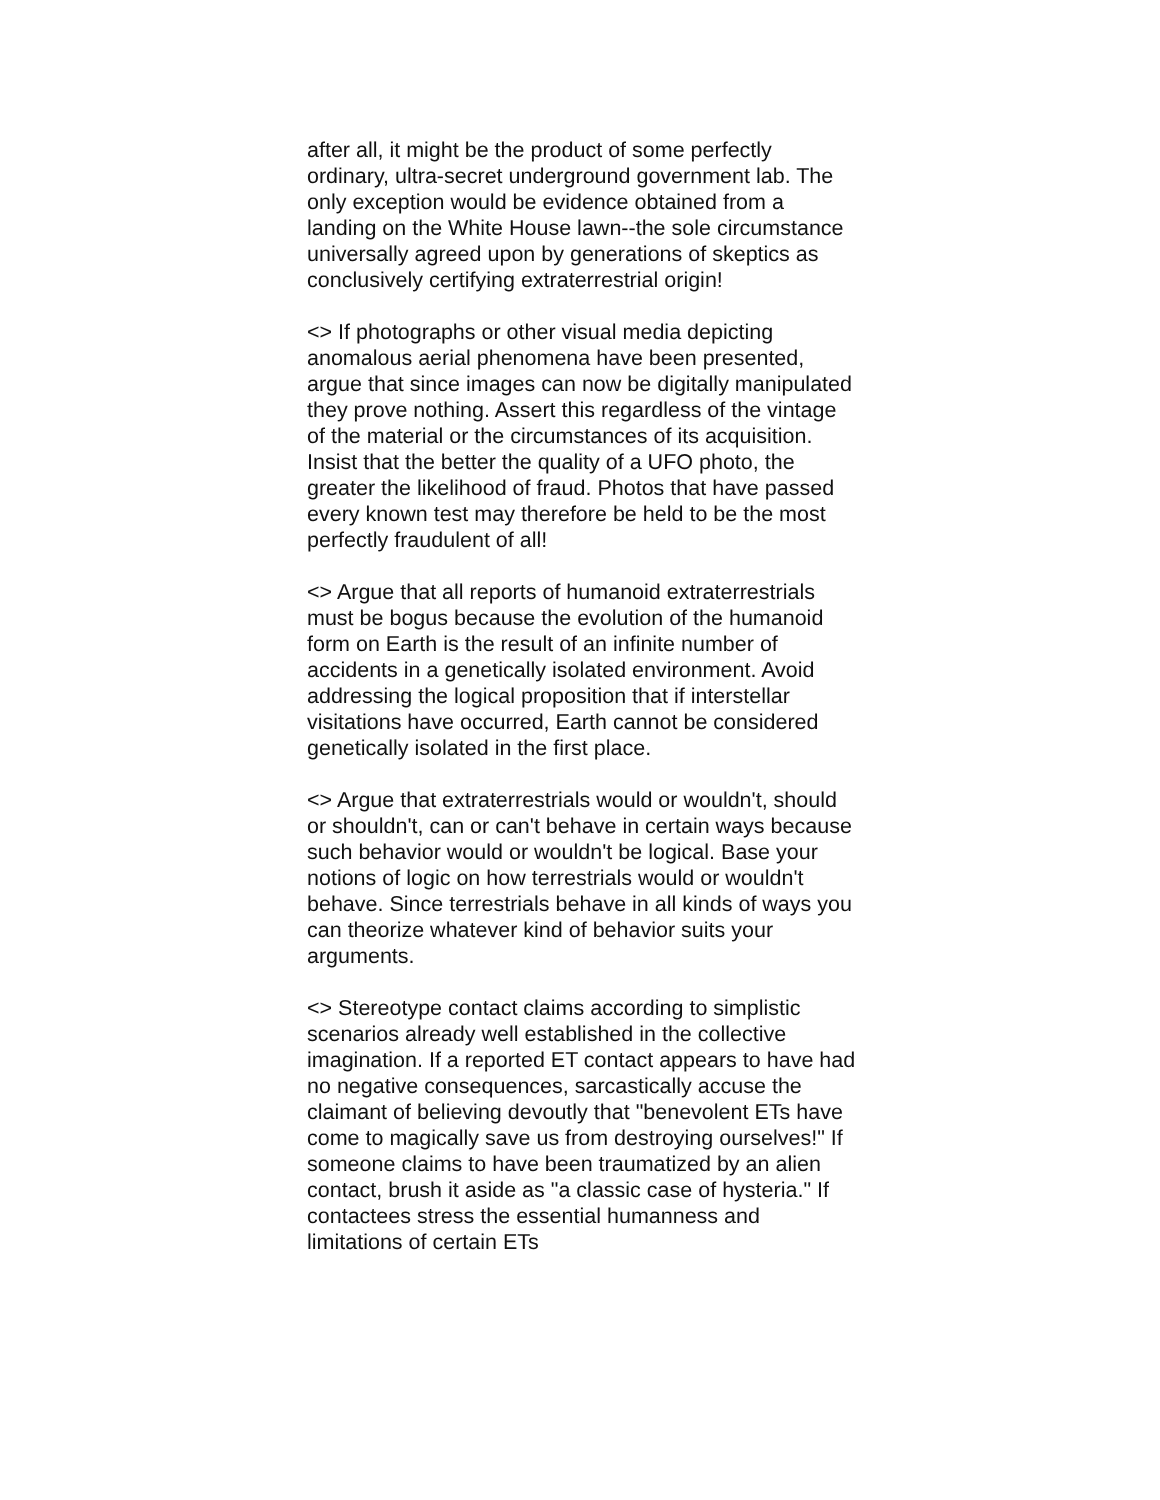after all, it might be the product of some perfectly ordinary, ultra-secret underground government lab. The only exception would be evidence obtained from a landing on the White House lawn--the sole circumstance universally agreed upon by generations of skeptics as conclusively certifying extraterrestrial origin!
<> If photographs or other visual media depicting anomalous aerial phenomena have been presented, argue that since images can now be digitally manipulated they prove nothing. Assert this regardless of the vintage of the material or the circumstances of its acquisition. Insist that the better the quality of a UFO photo, the greater the likelihood of fraud. Photos that have passed every known test may therefore be held to be the most perfectly fraudulent of all!
<> Argue that all reports of humanoid extraterrestrials must be bogus because the evolution of the humanoid form on Earth is the result of an infinite number of accidents in a genetically isolated environment. Avoid addressing the logical proposition that if interstellar visitations have occurred, Earth cannot be considered genetically isolated in the first place.
<> Argue that extraterrestrials would or wouldn't, should or shouldn't, can or can't behave in certain ways because such behavior would or wouldn't be logical. Base your notions of logic on how terrestrials would or wouldn't behave. Since terrestrials behave in all kinds of ways you can theorize whatever kind of behavior suits your arguments.
<> Stereotype contact claims according to simplistic scenarios already well established in the collective imagination. If a reported ET contact appears to have had no negative consequences, sarcastically accuse the claimant of believing devoutly that "benevolent ETs have come to magically save us from destroying ourselves!" If someone claims to have been traumatized by an alien contact, brush it aside as "a classic case of hysteria." If contactees stress the essential humanness and limitations of certain ETs